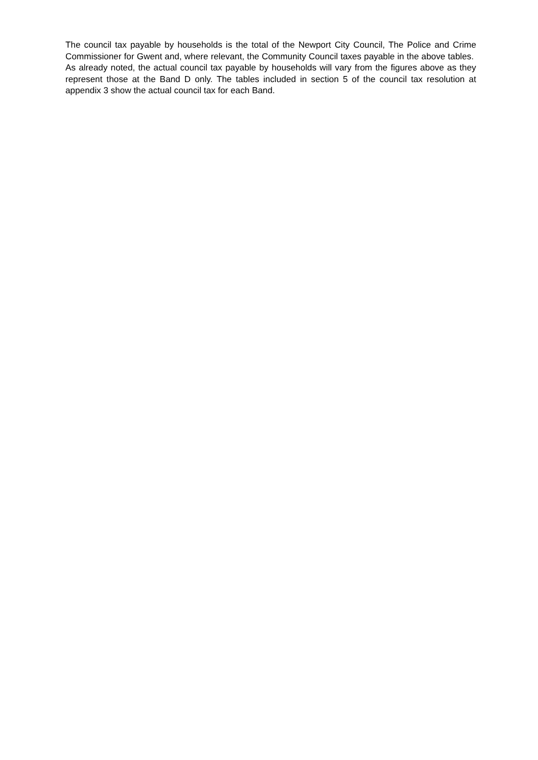The council tax payable by households is the total of the Newport City Council, The Police and Crime Commissioner for Gwent and, where relevant, the Community Council taxes payable in the above tables. As already noted, the actual council tax payable by households will vary from the figures above as they represent those at the Band D only. The tables included in section 5 of the council tax resolution at appendix 3 show the actual council tax for each Band.